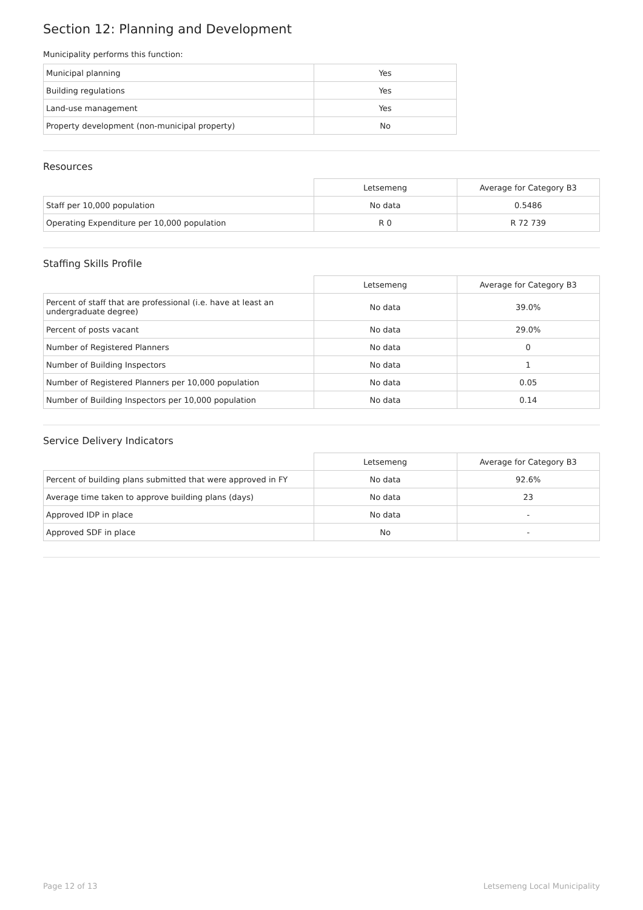Section 12: Planning and Development
Municipality performs this function:
| Municipal planning | Yes |
| Building regulations | Yes |
| Land-use management | Yes |
| Property development (non-municipal property) | No |
Resources
| | Letsemeng | Average for Category B3 |
| Staff per 10,000 population | No data | 0.5486 |
| Operating Expenditure per 10,000 population | R 0 | R 72 739 |
Staffing Skills Profile
| | Letsemeng | Average for Category B3 |
| Percent of staff that are professional (i.e. have at least an undergraduate degree) | No data | 39.0% |
| Percent of posts vacant | No data | 29.0% |
| Number of Registered Planners | No data | 0 |
| Number of Building Inspectors | No data | 1 |
| Number of Registered Planners per 10,000 population | No data | 0.05 |
| Number of Building Inspectors per 10,000 population | No data | 0.14 |
Service Delivery Indicators
| | Letsemeng | Average for Category B3 |
| Percent of building plans submitted that were approved in FY | No data | 92.6% |
| Average time taken to approve building plans (days) | No data | 23 |
| Approved IDP in place | No data | - |
| Approved SDF in place | No | - |
Page 12 of 13 Letsemeng Local Municipality